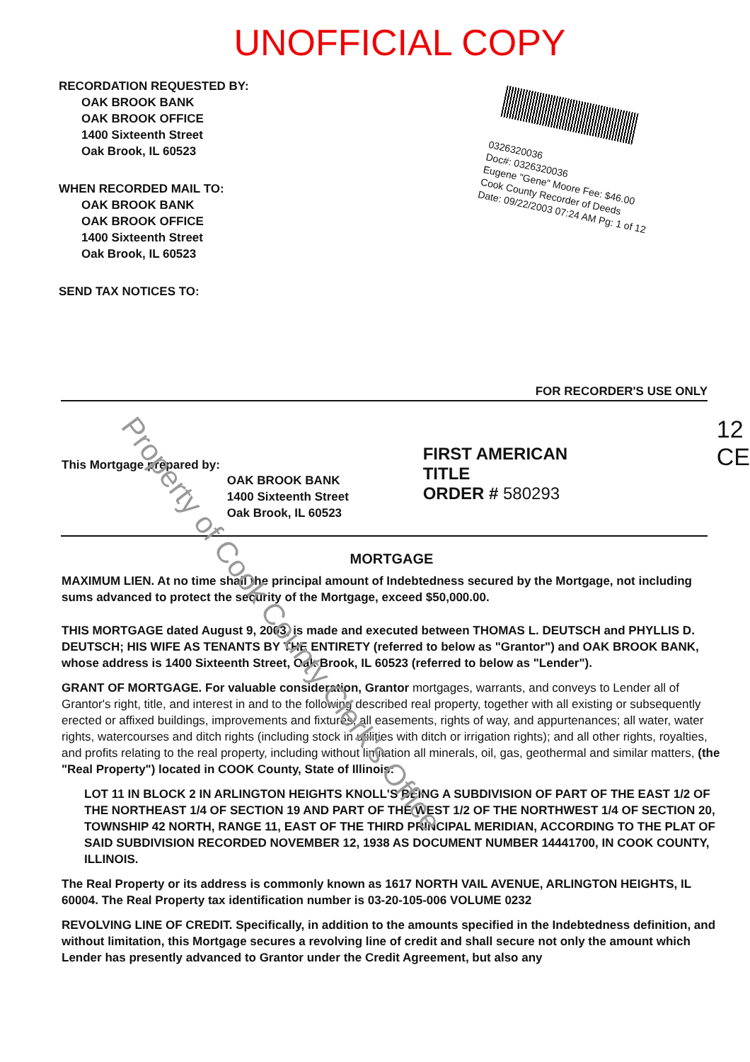UNOFFICIAL COPY
RECORDATION REQUESTED BY:
OAK BROOK BANK
OAK BROOK OFFICE
1400 Sixteenth Street
Oak Brook, IL 60523
WHEN RECORDED MAIL TO:
OAK BROOK BANK
OAK BROOK OFFICE
1400 Sixteenth Street
Oak Brook, IL 60523
SEND TAX NOTICES TO:
0326320036
Doc#: 0326320036
Eugene "Gene" Moore Fee: $46.00
Cook County Recorder of Deeds
Date: 09/22/2003 07:24 AM Pg: 1 of 12
FOR RECORDER'S USE ONLY
This Mortgage prepared by:
OAK BROOK BANK
1400 Sixteenth Street
Oak Brook, IL 60523
FIRST AMERICAN TITLE
ORDER # 580293
12
CE
MORTGAGE
MAXIMUM LIEN. At no time shall the principal amount of Indebtedness secured by the Mortgage, not including sums advanced to protect the security of the Mortgage, exceed $50,000.00.
THIS MORTGAGE dated August 9, 2003, is made and executed between THOMAS L. DEUTSCH and PHYLLIS D. DEUTSCH; HIS WIFE AS TENANTS BY THE ENTIRETY (referred to below as "Grantor") and OAK BROOK BANK, whose address is 1400 Sixteenth Street, Oak Brook, IL 60523 (referred to below as "Lender").
GRANT OF MORTGAGE. For valuable consideration, Grantor mortgages, warrants, and conveys to Lender all of Grantor's right, title, and interest in and to the following described real property, together with all existing or subsequently erected or affixed buildings, improvements and fixtures; all easements, rights of way, and appurtenances; all water, water rights, watercourses and ditch rights (including stock in utilities with ditch or irrigation rights); and all other rights, royalties, and profits relating to the real property, including without limitation all minerals, oil, gas, geothermal and similar matters, (the "Real Property") located in COOK County, State of Illinois:
LOT 11 IN BLOCK 2 IN ARLINGTON HEIGHTS KNOLL'S BEING A SUBDIVISION OF PART OF THE EAST 1/2 OF THE NORTHEAST 1/4 OF SECTION 19 AND PART OF THE WEST 1/2 OF THE NORTHWEST 1/4 OF SECTION 20, TOWNSHIP 42 NORTH, RANGE 11, EAST OF THE THIRD PRINCIPAL MERIDIAN, ACCORDING TO THE PLAT OF SAID SUBDIVISION RECORDED NOVEMBER 12, 1938 AS DOCUMENT NUMBER 14441700, IN COOK COUNTY, ILLINOIS.
The Real Property or its address is commonly known as 1617 NORTH VAIL AVENUE, ARLINGTON HEIGHTS, IL 60004. The Real Property tax identification number is 03-20-105-006 VOLUME 0232
REVOLVING LINE OF CREDIT. Specifically, in addition to the amounts specified in the Indebtedness definition, and without limitation, this Mortgage secures a revolving line of credit and shall secure not only the amount which Lender has presently advanced to Grantor under the Credit Agreement, but also any
Property of Cook County Clerk's Office